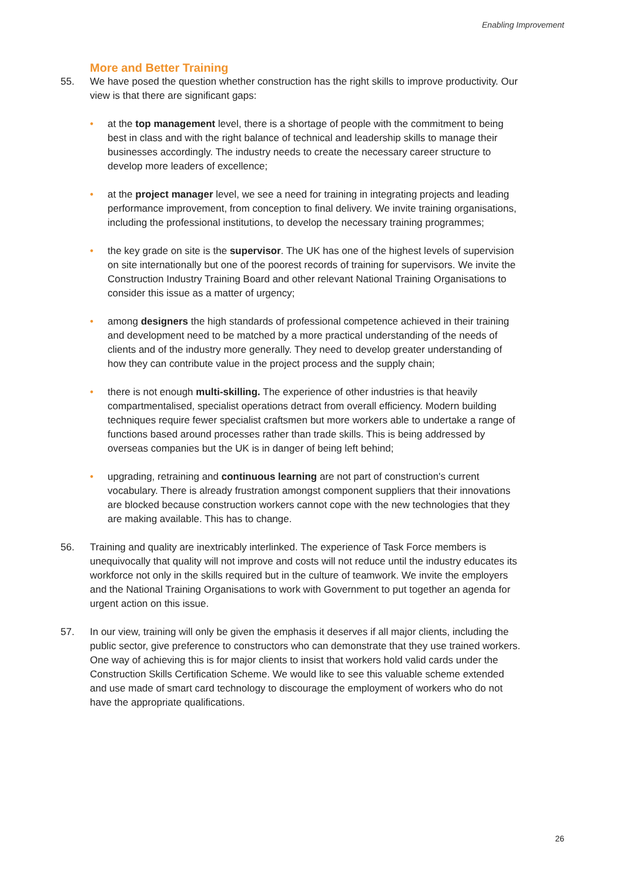Enabling Improvement
More and Better Training
55. We have posed the question whether construction has the right skills to improve productivity. Our view is that there are significant gaps:
• at the top management level, there is a shortage of people with the commitment to being best in class and with the right balance of technical and leadership skills to manage their businesses accordingly. The industry needs to create the necessary career structure to develop more leaders of excellence;
• at the project manager level, we see a need for training in integrating projects and leading performance improvement, from conception to final delivery. We invite training organisations, including the professional institutions, to develop the necessary training programmes;
• the key grade on site is the supervisor. The UK has one of the highest levels of supervision on site internationally but one of the poorest records of training for supervisors. We invite the Construction Industry Training Board and other relevant National Training Organisations to consider this issue as a matter of urgency;
• among designers the high standards of professional competence achieved in their training and development need to be matched by a more practical understanding of the needs of clients and of the industry more generally. They need to develop greater understanding of how they can contribute value in the project process and the supply chain;
• there is not enough multi-skilling. The experience of other industries is that heavily compartmentalised, specialist operations detract from overall efficiency. Modern building techniques require fewer specialist craftsmen but more workers able to undertake a range of functions based around processes rather than trade skills. This is being addressed by overseas companies but the UK is in danger of being left behind;
• upgrading, retraining and continuous learning are not part of construction's current vocabulary. There is already frustration amongst component suppliers that their innovations are blocked because construction workers cannot cope with the new technologies that they are making available. This has to change.
56. Training and quality are inextricably interlinked. The experience of Task Force members is unequivocally that quality will not improve and costs will not reduce until the industry educates its workforce not only in the skills required but in the culture of teamwork. We invite the employers and the National Training Organisations to work with Government to put together an agenda for urgent action on this issue.
57. In our view, training will only be given the emphasis it deserves if all major clients, including the public sector, give preference to constructors who can demonstrate that they use trained workers. One way of achieving this is for major clients to insist that workers hold valid cards under the Construction Skills Certification Scheme. We would like to see this valuable scheme extended and use made of smart card technology to discourage the employment of workers who do not have the appropriate qualifications.
26